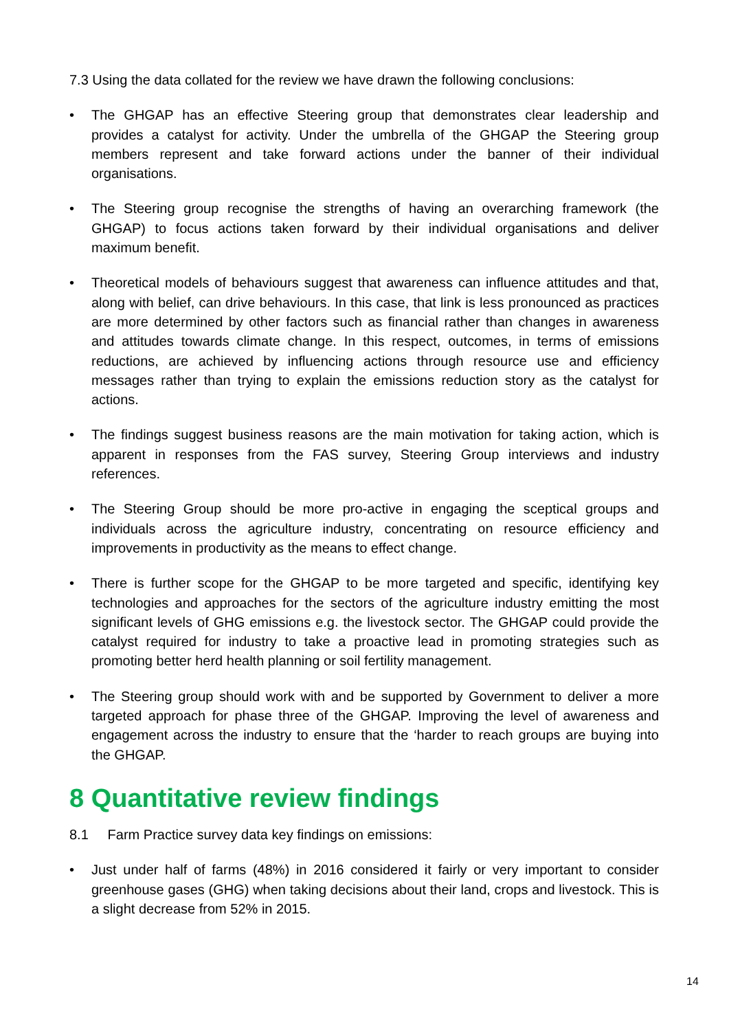7.3 Using the data collated for the review we have drawn the following conclusions:
• The GHGAP has an effective Steering group that demonstrates clear leadership and provides a catalyst for activity. Under the umbrella of the GHGAP the Steering group members represent and take forward actions under the banner of their individual organisations.
• The Steering group recognise the strengths of having an overarching framework (the GHGAP) to focus actions taken forward by their individual organisations and deliver maximum benefit.
• Theoretical models of behaviours suggest that awareness can influence attitudes and that, along with belief, can drive behaviours. In this case, that link is less pronounced as practices are more determined by other factors such as financial rather than changes in awareness and attitudes towards climate change. In this respect, outcomes, in terms of emissions reductions, are achieved by influencing actions through resource use and efficiency messages rather than trying to explain the emissions reduction story as the catalyst for actions.
• The findings suggest business reasons are the main motivation for taking action, which is apparent in responses from the FAS survey, Steering Group interviews and industry references.
• The Steering Group should be more pro-active in engaging the sceptical groups and individuals across the agriculture industry, concentrating on resource efficiency and improvements in productivity as the means to effect change.
• There is further scope for the GHGAP to be more targeted and specific, identifying key technologies and approaches for the sectors of the agriculture industry emitting the most significant levels of GHG emissions e.g. the livestock sector. The GHGAP could provide the catalyst required for industry to take a proactive lead in promoting strategies such as promoting better herd health planning or soil fertility management.
• The Steering group should work with and be supported by Government to deliver a more targeted approach for phase three of the GHGAP. Improving the level of awareness and engagement across the industry to ensure that the ‘harder to reach groups are buying into the GHGAP.
8 Quantitative review findings
8.1 Farm Practice survey data key findings on emissions:
• Just under half of farms (48%) in 2016 considered it fairly or very important to consider greenhouse gases (GHG) when taking decisions about their land, crops and livestock. This is a slight decrease from 52% in 2015.
14